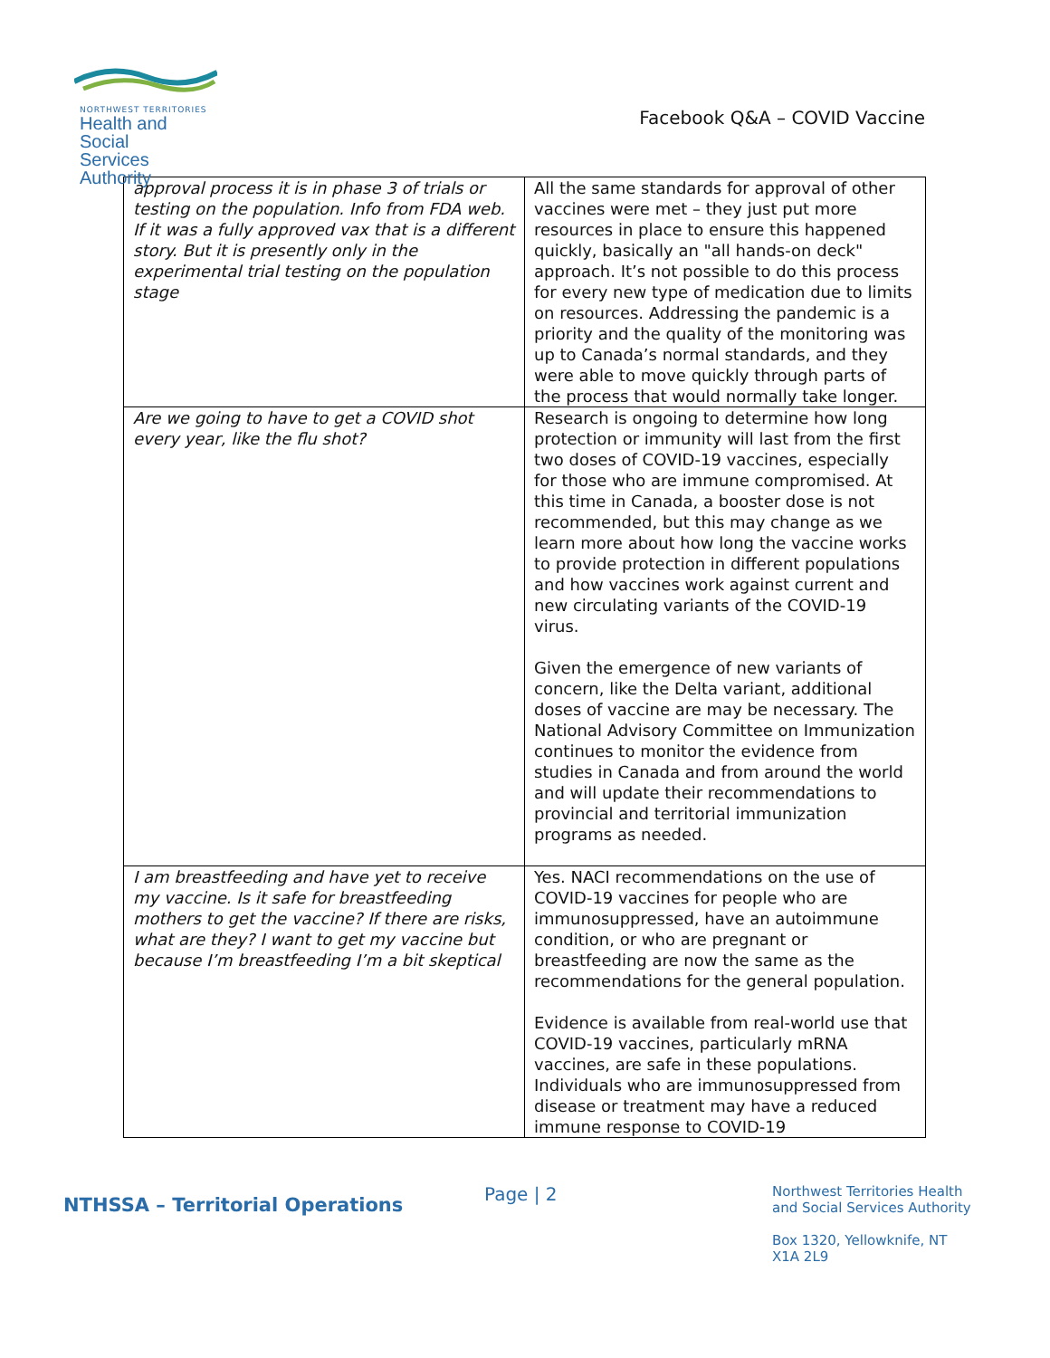NORTHWEST TERRITORIES
Health and Social
Services Authority
Facebook Q&A – COVID Vaccine
| approval process it is in phase 3 of trials or testing on the population. Info from FDA web. If it was a fully approved vax that is a different story. But it is presently only in the experimental trial testing on the population stage | All the same standards for approval of other vaccines were met – they just put more resources in place to ensure this happened quickly, basically an "all hands-on deck" approach. It’s not possible to do this process for every new type of medication due to limits on resources. Addressing the pandemic is a priority and the quality of the monitoring was up to Canada’s normal standards, and they were able to move quickly through parts of the process that would normally take longer. |
| Are we going to have to get a COVID shot every year, like the flu shot? | Research is ongoing to determine how long protection or immunity will last from the first two doses of COVID-19 vaccines, especially for those who are immune compromised. At this time in Canada, a booster dose is not recommended, but this may change as we learn more about how long the vaccine works to provide protection in different populations and how vaccines work against current and new circulating variants of the COVID-19 virus. Given the emergence of new variants of concern, like the Delta variant, additional doses of vaccine are may be necessary. The National Advisory Committee on Immunization continues to monitor the evidence from studies in Canada and from around the world and will update their recommendations to provincial and territorial immunization programs as needed. |
| I am breastfeeding and have yet to receive my vaccine. Is it safe for breastfeeding mothers to get the vaccine? If there are risks, what are they? I want to get my vaccine but because I’m breastfeeding I’m a bit skeptical | Yes. NACI recommendations on the use of COVID-19 vaccines for people who are immunosuppressed, have an autoimmune condition, or who are pregnant or breastfeeding are now the same as the recommendations for the general population. Evidence is available from real-world use that COVID-19 vaccines, particularly mRNA vaccines, are safe in these populations. Individuals who are immunosuppressed from disease or treatment may have a reduced immune response to COVID-19 |
NTHSSA – Territorial Operations
Page | 2
Northwest Territories Health
and Social Services Authority
Box 1320, Yellowknife, NT
X1A 2L9